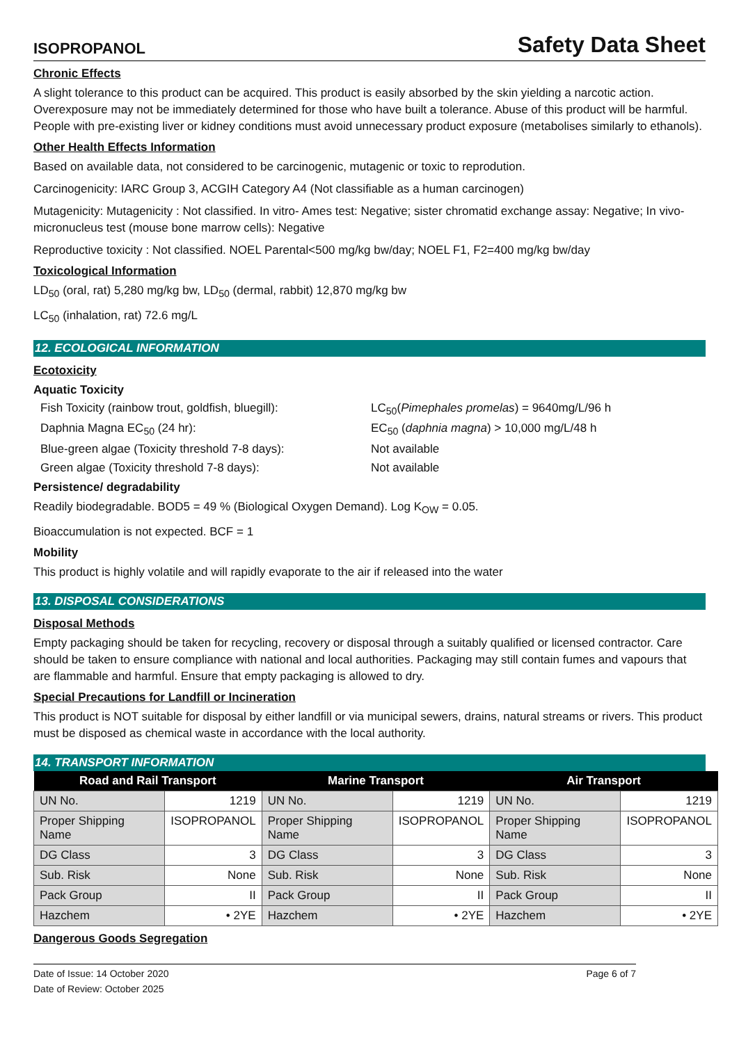ISOPROPANOL Safety Data Sheet
Chronic Effects
A slight tolerance to this product can be acquired. This product is easily absorbed by the skin yielding a narcotic action. Overexposure may not be immediately determined for those who have built a tolerance. Abuse of this product will be harmful. People with pre-existing liver or kidney conditions must avoid unnecessary product exposure (metabolises similarly to ethanols).
Other Health Effects Information
Based on available data, not considered to be carcinogenic, mutagenic or toxic to reprodution.
Carcinogenicity: IARC Group 3, ACGIH Category A4 (Not classifiable as a human carcinogen)
Mutagenicity: Mutagenicity : Not classified. In vitro- Ames test: Negative; sister chromatid exchange assay: Negative; In vivo- micronucleus test (mouse bone marrow cells): Negative
Reproductive toxicity : Not classified. NOEL Parental<500 mg/kg bw/day; NOEL F1, F2=400 mg/kg bw/day
Toxicological Information
LD<sub>50</sub> (oral, rat) 5,280 mg/kg bw, LD<sub>50</sub> (dermal, rabbit) 12,870 mg/kg bw
LC<sub>50</sub> (inhalation, rat) 72.6 mg/L
12. ECOLOGICAL INFORMATION
Ecotoxicity
Aquatic Toxicity
Fish Toxicity (rainbow trout, goldfish, bluegill):
LC<sub>50</sub>(Pimephales promelas) = 9640mg/L/96 h
Daphnia Magna EC<sub>50</sub> (24 hr): EC<sub>50</sub> (daphnia magna) > 10,000 mg/L/48 h
Blue-green algae (Toxicity threshold 7-8 days):
Not available
Green algae (Toxicity threshold 7-8 days): Not available
Persistence/ degradability
Readily biodegradable. BOD5 = 49 % (Biological Oxygen Demand). Log K<sub>OW</sub> = 0.05.
Bioaccumulation is not expected. BCF = 1
Mobility
This product is highly volatile and will rapidly evaporate to the air if released into the water
13. DISPOSAL CONSIDERATIONS
Disposal Methods
Empty packaging should be taken for recycling, recovery or disposal through a suitably qualified or licensed contractor. Care should be taken to ensure compliance with national and local authorities. Packaging may still contain fumes and vapours that are flammable and harmful. Ensure that empty packaging is allowed to dry.
Special Precautions for Landfill or Incineration
This product is NOT suitable for disposal by either landfill or via municipal sewers, drains, natural streams or rivers. This product must be disposed as chemical waste in accordance with the local authority.
14. TRANSPORT INFORMATION
| Road and Rail Transport | | Marine Transport | | Air Transport | |
| --- | --- | --- | --- | --- | --- |
| UN No. | 1219 | UN No. | 1219 | UN No. | 1219 |
| Proper Shipping Name | ISOPROPANOL | Proper Shipping Name | ISOPROPANOL | Proper Shipping Name | ISOPROPANOL |
| DG Class | 3 | DG Class | 3 | DG Class | 3 |
| Sub. Risk | None | Sub. Risk | None | Sub. Risk | None |
| Pack Group | II | Pack Group | II | Pack Group | II |
| Hazchem | • 2YE | Hazchem | • 2YE | Hazchem | • 2YE |
Dangerous Goods Segregation
Date of Issue: 14 October 2020
Date of Review: October 2025
Page 6 of 7